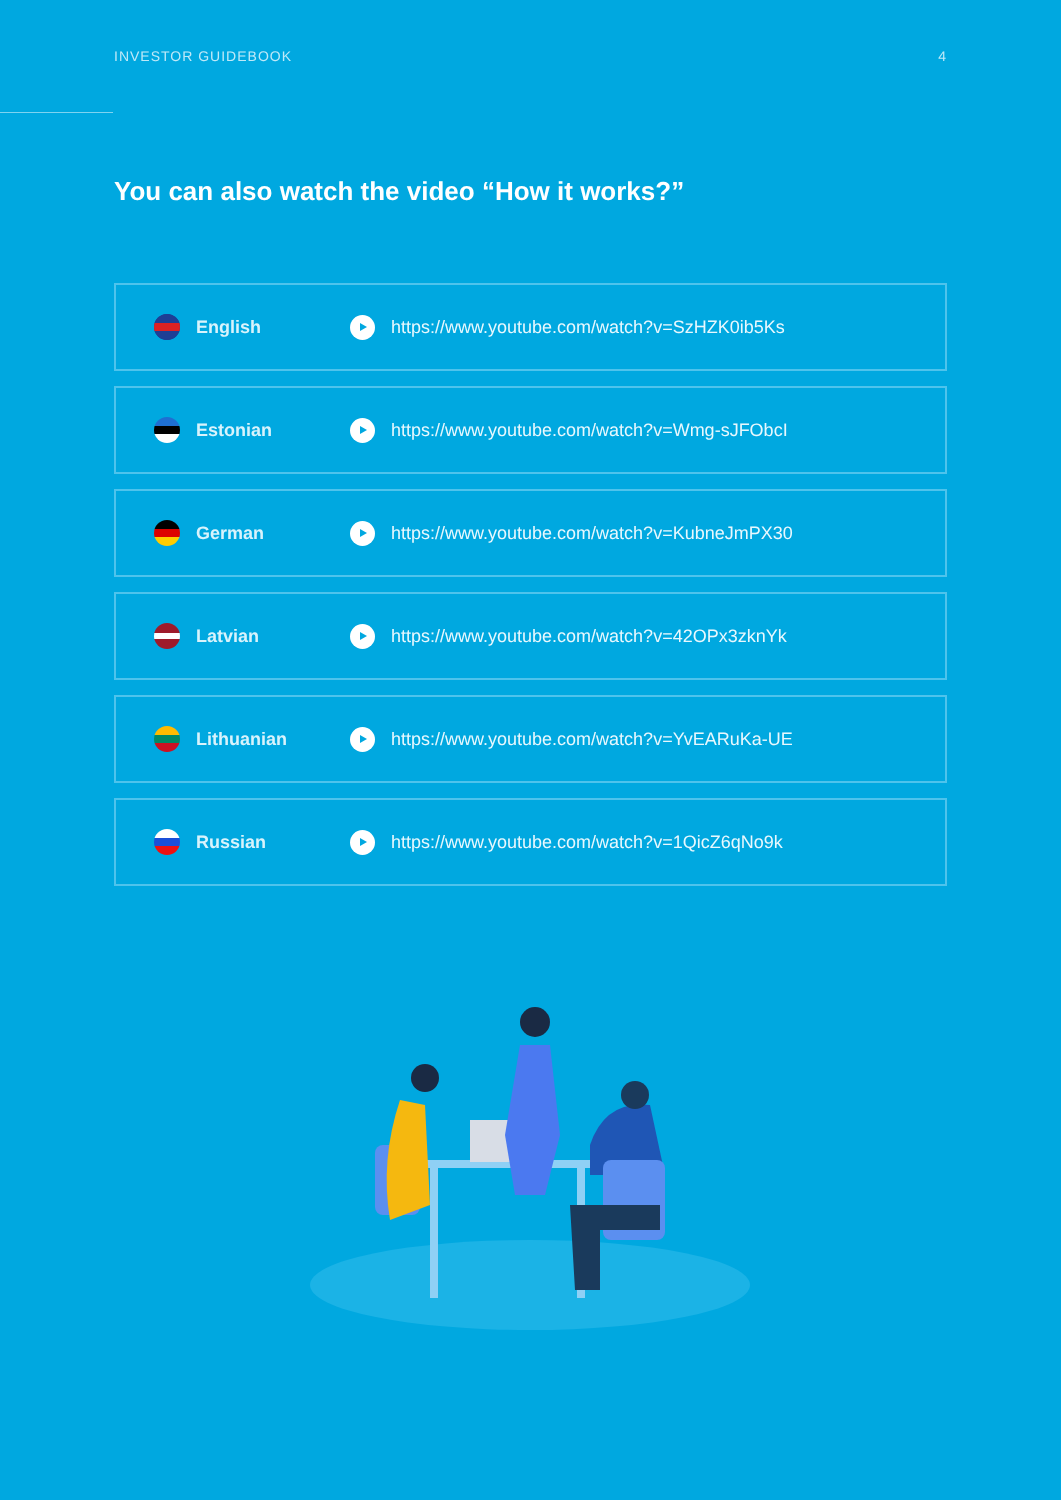INVESTOR GUIDEBOOK 4
You can also watch the video “How it works?”
English https://www.youtube.com/watch?v=SzHZK0ib5Ks
Estonian https://www.youtube.com/watch?v=Wmg-sJFObcI
German https://www.youtube.com/watch?v=KubneJmPX30
Latvian https://www.youtube.com/watch?v=42OPx3zknYk
Lithuanian https://www.youtube.com/watch?v=YvEARuKa-UE
Russian https://www.youtube.com/watch?v=1QicZ6qNo9k